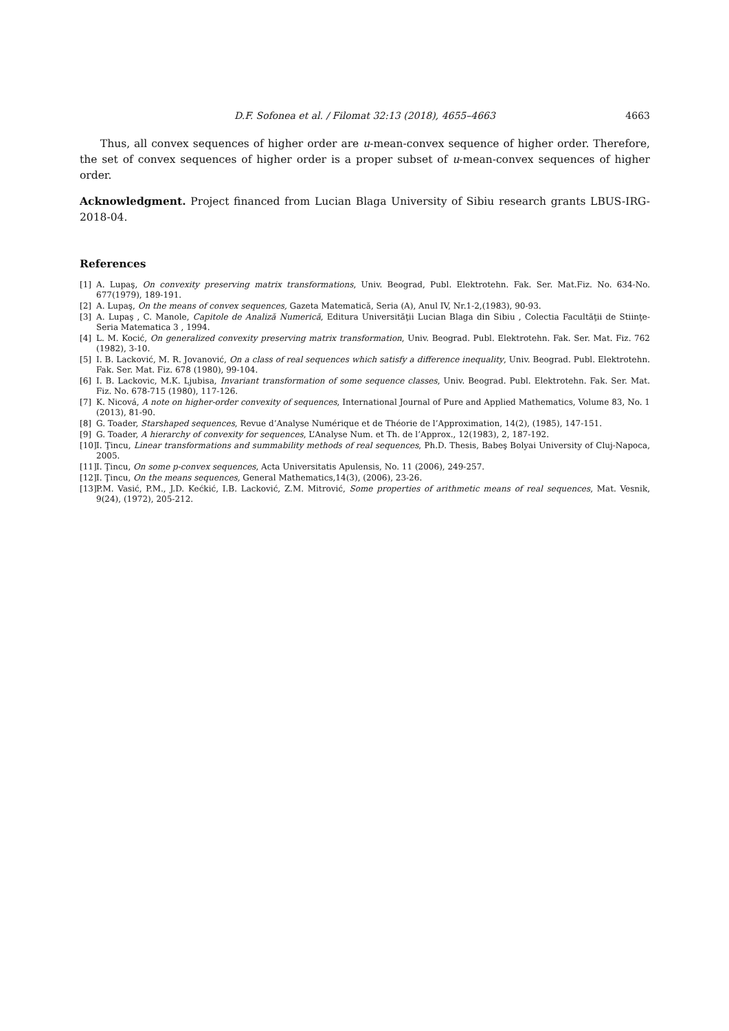D.F. Sofonea et al. / Filomat 32:13 (2018), 4655–4663 4663
Thus, all convex sequences of higher order are u-mean-convex sequence of higher order. Therefore, the set of convex sequences of higher order is a proper subset of u-mean-convex sequences of higher order.
Acknowledgment. Project financed from Lucian Blaga University of Sibiu research grants LBUS-IRG-2018-04.
References
[1] A. Lupaş, On convexity preserving matrix transformations, Univ. Beograd, Publ. Elektrotehn. Fak. Ser. Mat.Fiz. No. 634-No. 677(1979), 189-191.
[2] A. Lupaş, On the means of convex sequences, Gazeta Matematică, Seria (A), Anul IV, Nr.1-2,(1983), 90-93.
[3] A. Lupaş , C. Manole, Capitole de Analiză Numerică, Editura Universităţii Lucian Blaga din Sibiu , Colectia Facultăţii de Stiinţe-Seria Matematica 3 , 1994.
[4] L. M. Kocić, On generalized convexity preserving matrix transformation, Univ. Beograd. Publ. Elektrotehn. Fak. Ser. Mat. Fiz. 762 (1982), 3-10.
[5] I. B. Lacković, M. R. Jovanović, On a class of real sequences which satisfy a difference inequality, Univ. Beograd. Publ. Elektrotehn. Fak. Ser. Mat. Fiz. 678 (1980), 99-104.
[6] I. B. Lackovic, M.K. Ljubisa, Invariant transformation of some sequence classes, Univ. Beograd. Publ. Elektrotehn. Fak. Ser. Mat. Fiz. No. 678-715 (1980), 117-126.
[7] K. Nicová, A note on higher-order convexity of sequences, International Journal of Pure and Applied Mathematics, Volume 83, No. 1 (2013), 81-90.
[8] G. Toader, Starshaped sequences, Revue d’Analyse Numérique et de Théorie de l’Approximation, 14(2), (1985), 147-151.
[9] G. Toader, A hierarchy of convexity for sequences, L’Analyse Num. et Th. de l’Approx., 12(1983), 2, 187-192.
[10] I. Ţincu, Linear transformations and summability methods of real sequences, Ph.D. Thesis, Babeş Bolyai University of Cluj-Napoca, 2005.
[11] I. Ţincu, On some p-convex sequences, Acta Universitatis Apulensis, No. 11 (2006), 249-257.
[12] I. Ţincu, On the means sequences, General Mathematics,14(3), (2006), 23-26.
[13] P.M. Vasić, P.M., J.D. Kećkić, I.B. Lacković, Z.M. Mitrović, Some properties of arithmetic means of real sequences, Mat. Vesnik, 9(24), (1972), 205-212.